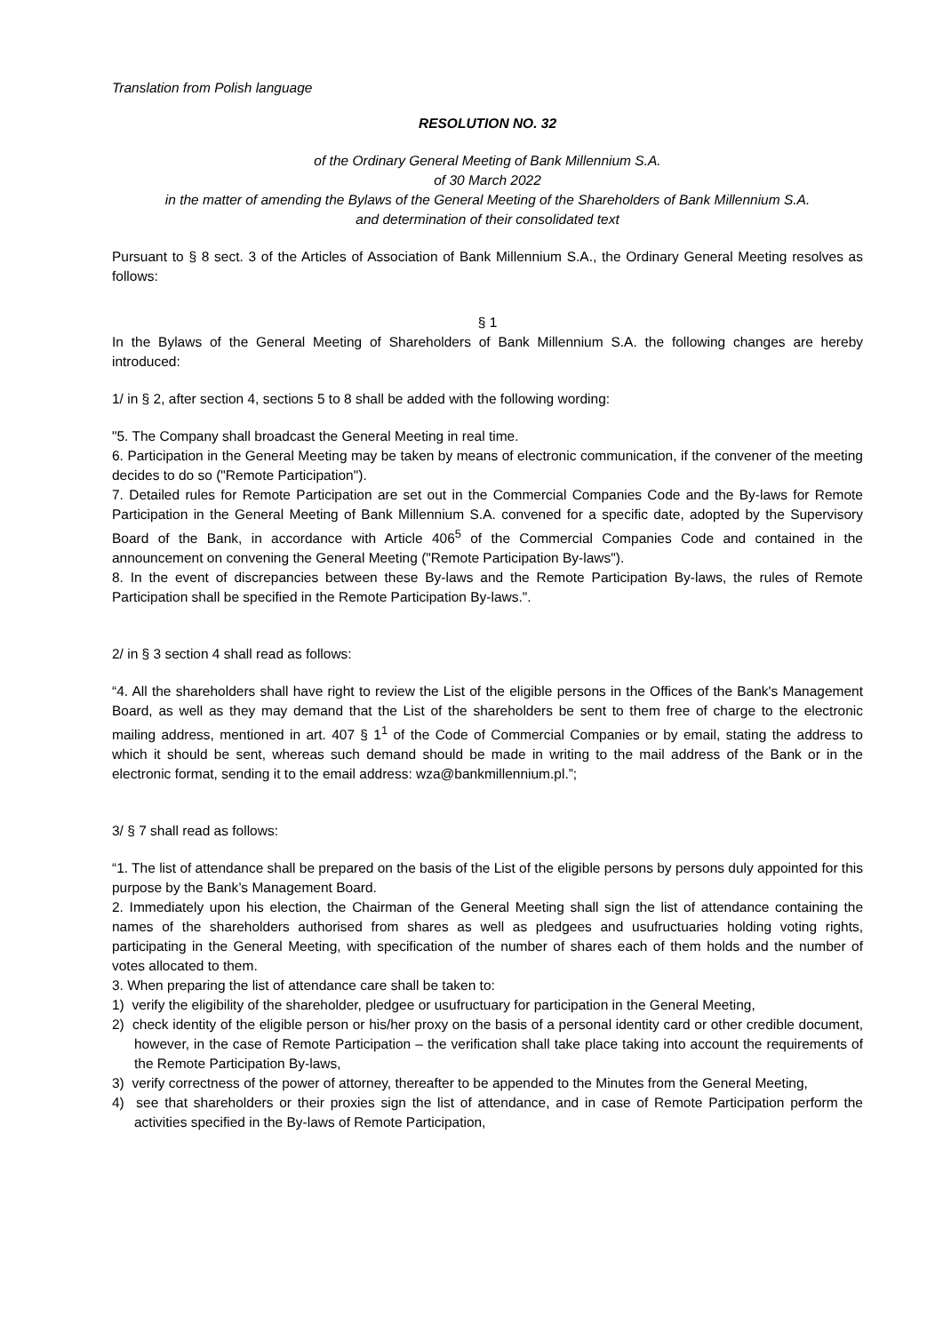Translation from Polish language
RESOLUTION NO. 32
of the Ordinary General Meeting of Bank Millennium S.A.
of 30 March 2022
in the matter of amending the Bylaws of the General Meeting of the Shareholders of Bank Millennium S.A.
and determination of their consolidated text
Pursuant to § 8 sect. 3 of the Articles of Association of Bank Millennium S.A., the Ordinary General Meeting resolves as follows:
§ 1
In the Bylaws of the General Meeting of Shareholders of Bank Millennium S.A. the following changes are hereby introduced:
1/ in § 2, after section 4, sections 5 to 8 shall be added with the following wording:
"5. The Company shall broadcast the General Meeting in real time.
6. Participation in the General Meeting may be taken by means of electronic communication, if the convener of the meeting decides to do so ("Remote Participation").
7. Detailed rules for Remote Participation are set out in the Commercial Companies Code and the By-laws for Remote Participation in the General Meeting of Bank Millennium S.A. convened for a specific date, adopted by the Supervisory Board of the Bank, in accordance with Article 406<sup>5</sup> of the Commercial Companies Code and contained in the announcement on convening the General Meeting ("Remote Participation By-laws").
8. In the event of discrepancies between these By-laws and the Remote Participation By-laws, the rules of Remote Participation shall be specified in the Remote Participation By-laws.".
2/ in § 3 section 4 shall read as follows:
“4. All the shareholders shall have right to review the List of the eligible persons in the Offices of the Bank's Management Board, as well as they may demand that the List of the shareholders be sent to them free of charge to the electronic mailing address, mentioned in art. 407 § 1<sup>1</sup> of the Code of Commercial Companies or by email, stating the address to which it should be sent, whereas such demand should be made in writing to the mail address of the Bank or in the electronic format, sending it to the email address: wza@bankmillennium.pl.”;
3/ § 7 shall read as follows:
“1. The list of attendance shall be prepared on the basis of the List of the eligible persons by persons duly appointed for this purpose by the Bank’s Management Board.
2. Immediately upon his election, the Chairman of the General Meeting shall sign the list of attendance containing the names of the shareholders authorised from shares as well as pledgees and usufructuaries holding voting rights, participating in the General Meeting, with specification of the number of shares each of them holds and the number of votes allocated to them.
3. When preparing the list of attendance care shall be taken to:
1) verify the eligibility of the shareholder, pledgee or usufructuary for participation in the General Meeting,
2) check identity of the eligible person or his/her proxy on the basis of a personal identity card or other credible document, however, in the case of Remote Participation – the verification shall take place taking into account the requirements of the Remote Participation By-laws,
3) verify correctness of the power of attorney, thereafter to be appended to the Minutes from the General Meeting,
4) see that shareholders or their proxies sign the list of attendance, and in case of Remote Participation perform the activities specified in the By-laws of Remote Participation,